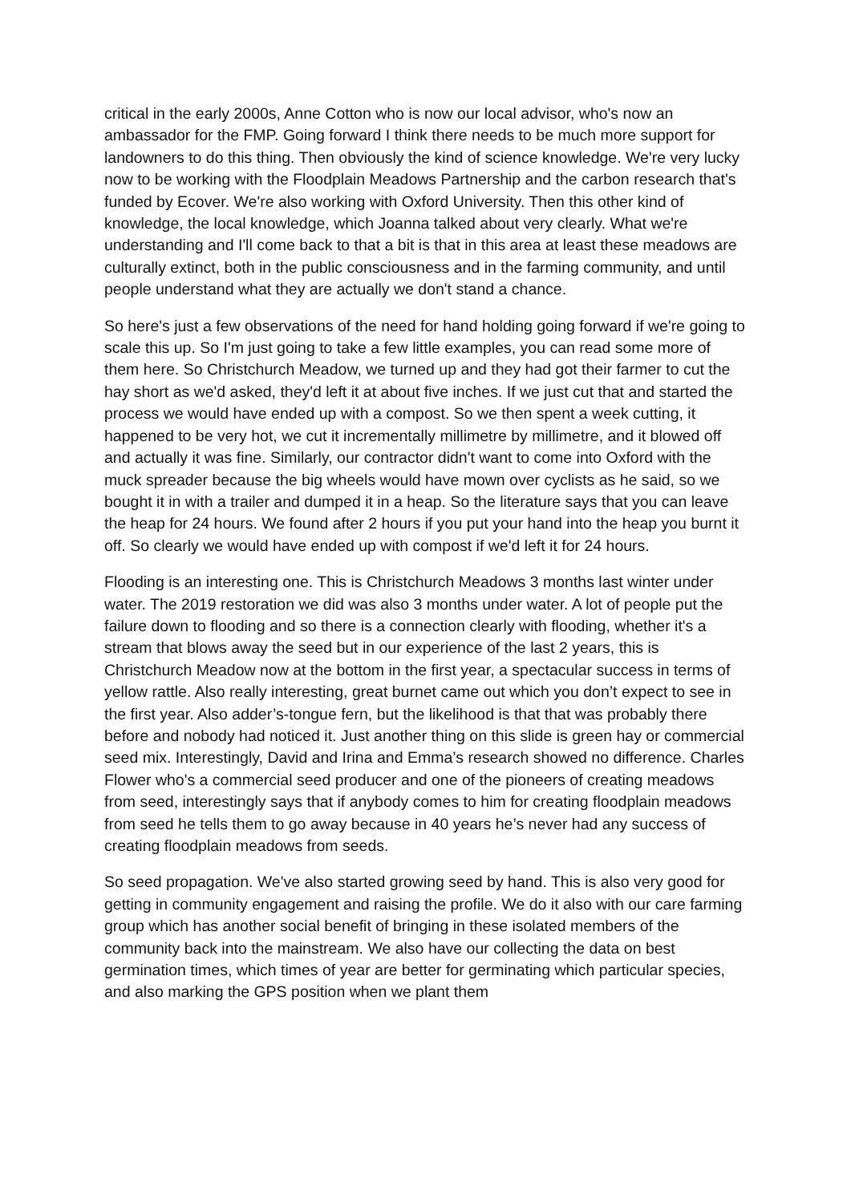critical in the early 2000s, Anne Cotton who is now our local advisor, who's now an ambassador for the FMP. Going forward I think there needs to be much more support for landowners to do this thing. Then obviously the kind of science knowledge. We're very lucky now to be working with the Floodplain Meadows Partnership and the carbon research that's funded by Ecover. We're also working with Oxford University. Then this other kind of knowledge, the local knowledge, which Joanna talked about very clearly. What we're understanding and I'll come back to that a bit is that in this area at least these meadows are culturally extinct, both in the public consciousness and in the farming community, and until people understand what they are actually we don't stand a chance.
So here's just a few observations of the need for hand holding going forward if we're going to scale this up. So I'm just going to take a few little examples, you can read some more of them here. So Christchurch Meadow, we turned up and they had got their farmer to cut the hay short as we'd asked, they'd left it at about five inches. If we just cut that and started the process we would have ended up with a compost. So we then spent a week cutting, it happened to be very hot, we cut it incrementally millimetre by millimetre, and it blowed off and actually it was fine. Similarly, our contractor didn't want to come into Oxford with the muck spreader because the big wheels would have mown over cyclists as he said, so we bought it in with a trailer and dumped it in a heap. So the literature says that you can leave the heap for 24 hours. We found after 2 hours if you put your hand into the heap you burnt it off. So clearly we would have ended up with compost if we'd left it for 24 hours.
Flooding is an interesting one. This is Christchurch Meadows 3 months last winter under water. The 2019 restoration we did was also 3 months under water. A lot of people put the failure down to flooding and so there is a connection clearly with flooding, whether it's a stream that blows away the seed but in our experience of the last 2 years, this is Christchurch Meadow now at the bottom in the first year, a spectacular success in terms of yellow rattle. Also really interesting, great burnet came out which you don’t expect to see in the first year. Also adder’s-tongue fern, but the likelihood is that that was probably there before and nobody had noticed it. Just another thing on this slide is green hay or commercial seed mix. Interestingly, David and Irina and Emma’s research showed no difference. Charles Flower who's a commercial seed producer and one of the pioneers of creating meadows from seed, interestingly says that if anybody comes to him for creating floodplain meadows from seed he tells them to go away because in 40 years he’s never had any success of creating floodplain meadows from seeds.
So seed propagation. We've also started growing seed by hand. This is also very good for getting in community engagement and raising the profile. We do it also with our care farming group which has another social benefit of bringing in these isolated members of the community back into the mainstream. We also have our collecting the data on best germination times, which times of year are better for germinating which particular species, and also marking the GPS position when we plant them